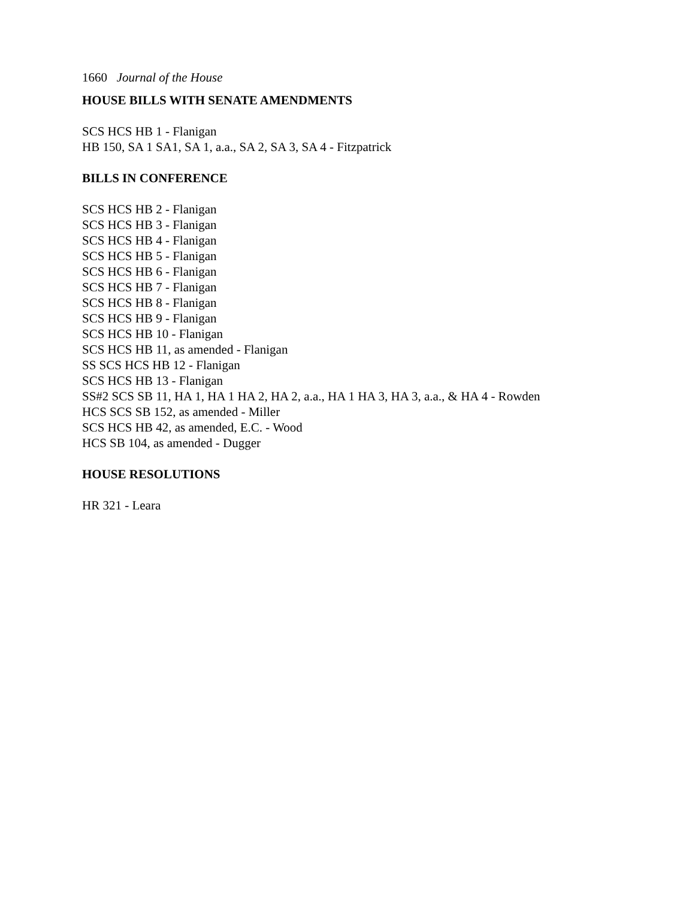1660 Journal of the House
HOUSE BILLS WITH SENATE AMENDMENTS
SCS HCS HB 1 - Flanigan
HB 150, SA 1 SA1, SA 1, a.a., SA 2, SA 3, SA 4 - Fitzpatrick
BILLS IN CONFERENCE
SCS HCS HB 2 - Flanigan
SCS HCS HB 3 - Flanigan
SCS HCS HB 4 - Flanigan
SCS HCS HB 5 - Flanigan
SCS HCS HB 6 - Flanigan
SCS HCS HB 7 - Flanigan
SCS HCS HB 8 - Flanigan
SCS HCS HB 9 - Flanigan
SCS HCS HB 10 - Flanigan
SCS HCS HB 11, as amended - Flanigan
SS SCS HCS HB 12 - Flanigan
SCS HCS HB 13 - Flanigan
SS#2 SCS SB 11, HA 1, HA 1 HA 2, HA 2, a.a., HA 1 HA 3, HA 3, a.a., & HA 4 - Rowden
HCS SCS SB 152, as amended - Miller
SCS HCS HB 42, as amended, E.C. - Wood
HCS SB 104, as amended - Dugger
HOUSE RESOLUTIONS
HR 321 - Leara